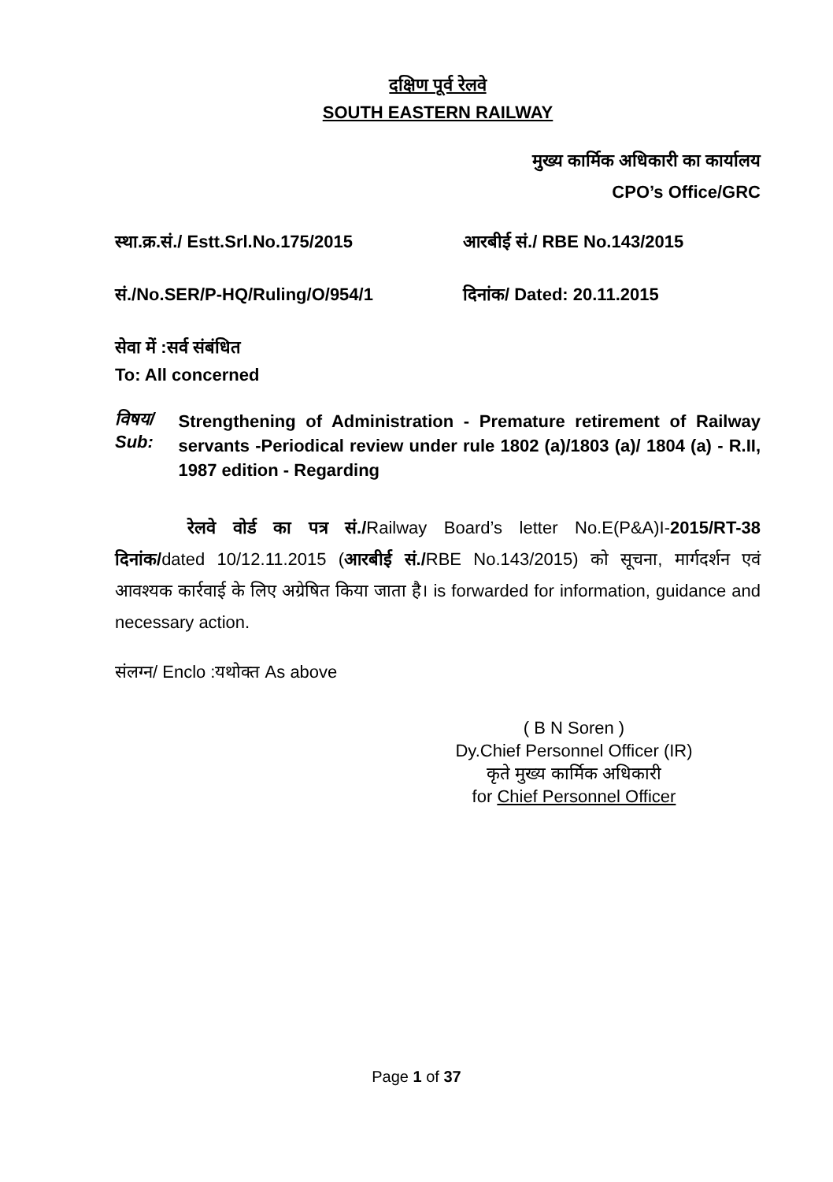दक्षिण पूर्व रेलवे
SOUTH EASTERN RAILWAY
मुख्य कार्मिक अधिकारी का कार्यालय
CPO’s Office/GRC
स्था.क्र.सं./ Estt.Srl.No.175/2015
आरबीई सं./ RBE No.143/2015
सं./No.SER/P-HQ/Ruling/O/954/1 दिनांक/ Dated: 20.11.2015
सेवा में :सर्व संबंधित
To: All concerned
विषय/ Sub:
Strengthening of Administration - Premature retirement of Railway servants -Periodical review under rule 1802 (a)/1803 (a)/ 1804 (a) - R.II, 1987 edition - Regarding
रेलवे वोर्ड का पत्र सं./Railway Board’s letter No.E(P&A)I-2015/RT-38 दिनांक/dated 10/12.11.2015 (आरबीई सं./RBE No.143/2015) को सूचना, मार्गदर्शन एवं आवश्यक कार्रवाई के लिए अग्रेषित किया जाता है। is forwarded for information, guidance and necessary action.
संलग्न/ Enclo :यथोक्त As above
( B N Soren )
Dy.Chief Personnel Officer (IR)
कृते मुख्य कार्मिक अधिकारी
for Chief Personnel Officer
Page 1 of 37